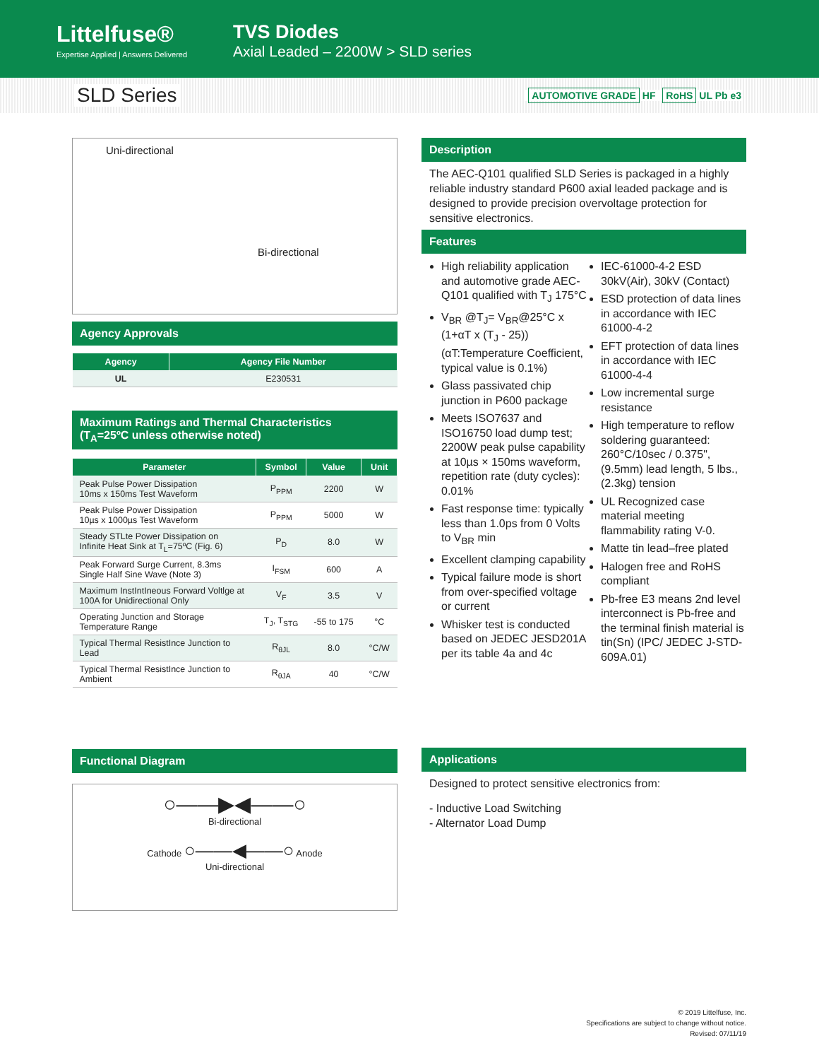Littelfuse®
Expertise Applied | Answers Delivered
TVS Diodes
Axial Leaded – 2200W > SLD series
SLD Series
AUTOMOTIVE GRADE HF RoHS UL Pb e3
Uni-directional
Bi-directional
Agency Approvals
| Agency | Agency File Number |
| --- | --- |
| UL | E230531 |
Maximum Ratings and Thermal Characteristics
(T<sub>A</sub>=25ºC unless otherwise noted)
| Parameter | Symbol | Value | Unit |
| --- | --- | --- | --- |
| Peak Pulse Power Dissipation 10ms x 150ms Test Waveform | P<sub>PPM</sub> | 2200 | W |
| Peak Pulse Power Dissipation 10µs x 1000µs Test Waveform | P<sub>PPM</sub> | 5000 | W |
| Steady STLte Power Dissipation on Infinite Heat Sink at T<sub>L</sub>=75ºC (Fig. 6) | P<sub>D</sub> | 8.0 | W |
| Peak Forward Surge Current, 8.3ms Single Half Sine Wave (Note 3) | I<sub>FSM</sub> | 600 | A |
| Maximum InstIntIneous Forward Voltlge at 100A for Unidirectional Only | V<sub>F</sub> | 3.5 | V |
| Operating Junction and Storage Temperature Range | T<sub>J</sub>, T<sub>STG</sub> | -55 to 175 | °C |
| Typical Thermal ResistInce Junction to Lead | R<sub>θJL</sub> | 8.0 | °C/W |
| Typical Thermal ResistInce Junction to Ambient | R<sub>θJA</sub> | 40 | °C/W |
Functional Diagram
○——▶◀——○
Bi-directional
Cathode ○——◀——○ Anode
Uni-directional
Description
The AEC-Q101 qualified SLD Series is packaged in a highly reliable industry standard P600 axial leaded package and is designed to provide precision overvoltage protection for sensitive electronics.
Features
High reliability application and automotive grade AEC-Q101 qualified with T<sub>J</sub> 175°C
V<sub>BR</sub> @T<sub>J</sub>= V<sub>BR</sub>@25°C x (1+αT x (T<sub>J</sub> - 25)) (αT:Temperature Coefficient, typical value is 0.1%)
Glass passivated chip junction in P600 package
Meets ISO7637 and ISO16750 load dump test; 2200W peak pulse capability at 10µs × 150ms waveform, repetition rate (duty cycles): 0.01%
Fast response time: typically less than 1.0ps from 0 Volts to V<sub>BR</sub> min
Excellent clamping capability
Typical failure mode is short from over-specified voltage or current
Whisker test is conducted based on JEDEC JESD201A per its table 4a and 4c
IEC-61000-4-2 ESD 30kV(Air), 30kV (Contact)
ESD protection of data lines in accordance with IEC 61000-4-2
EFT protection of data lines in accordance with IEC 61000-4-4
Low incremental surge resistance
High temperature to reflow soldering guaranteed: 260°C/10sec / 0.375", (9.5mm) lead length, 5 lbs., (2.3kg) tension
UL Recognized case material meeting flammability rating V-0.
Matte tin lead–free plated
Halogen free and RoHS compliant
Pb-free E3 means 2nd level interconnect is Pb-free and the terminal finish material is tin(Sn) (IPC/ JEDEC J-STD-609A.01)
Applications
Designed to protect sensitive electronics from:
- Inductive Load Switching
- Alternator Load Dump
© 2019 Littelfuse, Inc.
Specifications are subject to change without notice.
Revised: 07/11/19